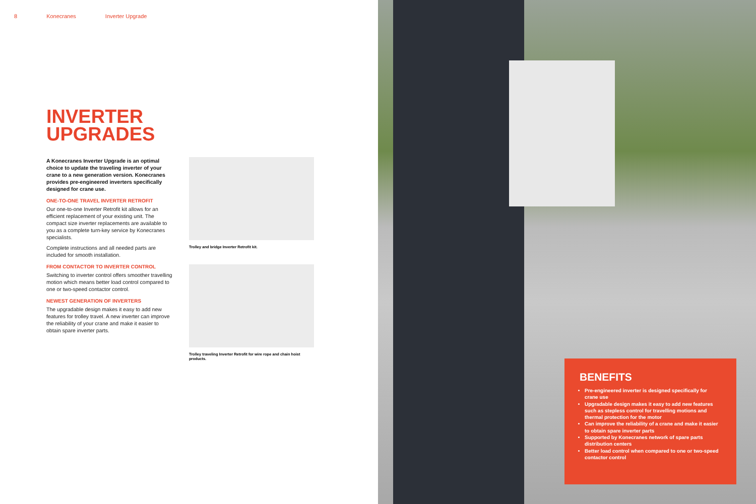8 Konecranes Inverter Upgrade
INVERTER
UPGRADES
A Konecranes Inverter Upgrade is an optimal choice to update the traveling inverter of your crane to a new generation version. Konecranes provides pre-engineered inverters specifically designed for crane use.
ONE-TO-ONE TRAVEL INVERTER RETROFIT
Our one-to-one Inverter Retrofit kit allows for an efficient replacement of your existing unit. The compact size inverter replacements are available to you as a complete turn-key service by Konecranes specialists.
Complete instructions and all needed parts are included for smooth installation.
FROM CONTACTOR TO INVERTER CONTROL
Switching to inverter control offers smoother travelling motion which means better load control compared to one or two-speed contactor control.
NEWEST GENERATION OF INVERTERS
The upgradable design makes it easy to add new features for trolley travel. A new inverter can improve the reliability of your crane and make it easier to obtain spare inverter parts.
Trolley and bridge Inverter Retrofit kit.
Trolley traveling Inverter Retrofit for wire rope and chain hoist products.
BENEFITS
Pre-engineered inverter is designed specifically for crane use
Upgradable design makes it easy to add new features such as stepless control for travelling motions and thermal protection for the motor
Can improve the reliability of a crane and make it easier to obtain spare inverter parts
Supported by Konecranes network of spare parts distribution centers
Better load control when compared to one or two-speed contactor control